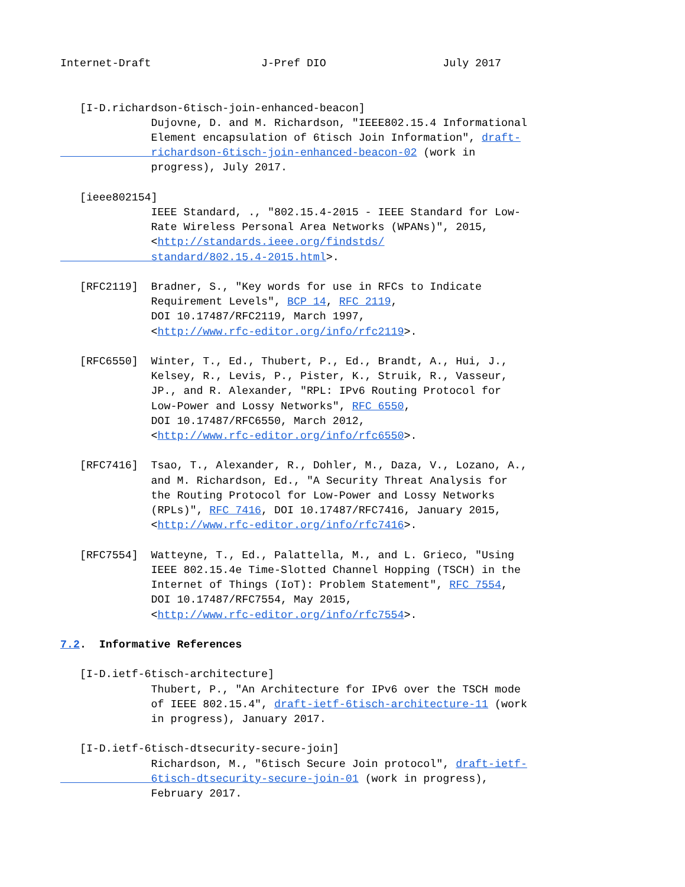Internet-Draft                 J-Pref DIO                  July 2017


   [I-D.richardson-6tisch-join-enhanced-beacon]
              Dujovne, D. and M. Richardson, "IEEE802.15.4 Informational
              Element encapsulation of 6tisch Join Information", draft-
              richardson-6tisch-join-enhanced-beacon-02 (work in
              progress), July 2017.

   [ieee802154]
              IEEE Standard, ., "802.15.4-2015 - IEEE Standard for Low-
              Rate Wireless Personal Area Networks (WPANs)", 2015,
              <http://standards.ieee.org/findstds/
              standard/802.15.4-2015.html>.

   [RFC2119]  Bradner, S., "Key words for use in RFCs to Indicate
              Requirement Levels", BCP 14, RFC 2119,
              DOI 10.17487/RFC2119, March 1997,
              <http://www.rfc-editor.org/info/rfc2119>.

   [RFC6550]  Winter, T., Ed., Thubert, P., Ed., Brandt, A., Hui, J.,
              Kelsey, R., Levis, P., Pister, K., Struik, R., Vasseur,
              JP., and R. Alexander, "RPL: IPv6 Routing Protocol for
              Low-Power and Lossy Networks", RFC 6550,
              DOI 10.17487/RFC6550, March 2012,
              <http://www.rfc-editor.org/info/rfc6550>.

   [RFC7416]  Tsao, T., Alexander, R., Dohler, M., Daza, V., Lozano, A.,
              and M. Richardson, Ed., "A Security Threat Analysis for
              the Routing Protocol for Low-Power and Lossy Networks
              (RPLs)", RFC 7416, DOI 10.17487/RFC7416, January 2015,
              <http://www.rfc-editor.org/info/rfc7416>.

   [RFC7554]  Watteyne, T., Ed., Palattella, M., and L. Grieco, "Using
              IEEE 802.15.4e Time-Slotted Channel Hopping (TSCH) in the
              Internet of Things (IoT): Problem Statement", RFC 7554,
              DOI 10.17487/RFC7554, May 2015,
              <http://www.rfc-editor.org/info/rfc7554>.

7.2.  Informative References

   [I-D.ietf-6tisch-architecture]
              Thubert, P., "An Architecture for IPv6 over the TSCH mode
              of IEEE 802.15.4", draft-ietf-6tisch-architecture-11 (work
              in progress), January 2017.

   [I-D.ietf-6tisch-dtsecurity-secure-join]
              Richardson, M., "6tisch Secure Join protocol", draft-ietf-
              6tisch-dtsecurity-secure-join-01 (work in progress),
              February 2017.